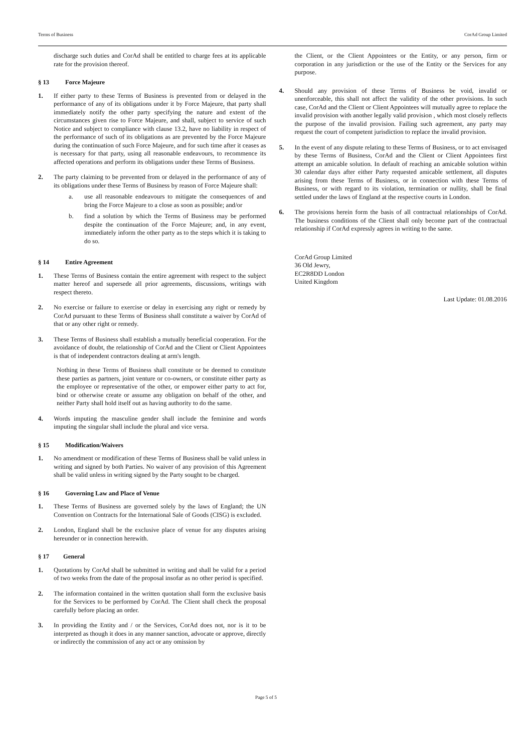Terms of Business CorAd Group Limited
discharge such duties and CorAd shall be entitled to charge fees at its applicable rate for the provision thereof.
§ 13 Force Majeure
1. If either party to these Terms of Business is prevented from or delayed in the performance of any of its obligations under it by Force Majeure, that party shall immediately notify the other party specifying the nature and extent of the circumstances given rise to Force Majeure, and shall, subject to service of such Notice and subject to compliance with clause 13.2, have no liability in respect of the performance of such of its obligations as are prevented by the Force Majeure during the continuation of such Force Majeure, and for such time after it ceases as is necessary for that party, using all reasonable endeavours, to recommence its affected operations and perform its obligations under these Terms of Business.
2. The party claiming to be prevented from or delayed in the performance of any of its obligations under these Terms of Business by reason of Force Majeure shall:
a. use all reasonable endeavours to mitigate the consequences of and bring the Force Majeure to a close as soon as possible; and/or
b. find a solution by which the Terms of Business may be performed despite the continuation of the Force Majeure; and, in any event, immediately inform the other party as to the steps which it is taking to do so.
§ 14 Entire Agreement
1. These Terms of Business contain the entire agreement with respect to the subject matter hereof and supersede all prior agreements, discussions, writings with respect thereto.
2. No exercise or failure to exercise or delay in exercising any right or remedy by CorAd pursuant to these Terms of Business shall constitute a waiver by CorAd of that or any other right or remedy.
3. These Terms of Business shall establish a mutually beneficial cooperation. For the avoidance of doubt, the relationship of CorAd and the Client or Client Appointees is that of independent contractors dealing at arm's length.
Nothing in these Terms of Business shall constitute or be deemed to constitute these parties as partners, joint venture or co-owners, or constitute either party as the employee or representative of the other, or empower either party to act for, bind or otherwise create or assume any obligation on behalf of the other, and neither Party shall hold itself out as having authority to do the same.
4. Words imputing the masculine gender shall include the feminine and words imputing the singular shall include the plural and vice versa.
§ 15 Modification/Waivers
1. No amendment or modification of these Terms of Business shall be valid unless in writing and signed by both Parties. No waiver of any provision of this Agreement shall be valid unless in writing signed by the Party sought to be charged.
§ 16 Governing Law and Place of Venue
1. These Terms of Business are governed solely by the laws of England; the UN Convention on Contracts for the International Sale of Goods (CISG) is excluded.
2. London, England shall be the exclusive place of venue for any disputes arising hereunder or in connection herewith.
§ 17 General
1. Quotations by CorAd shall be submitted in writing and shall be valid for a period of two weeks from the date of the proposal insofar as no other period is specified.
2. The information contained in the written quotation shall form the exclusive basis for the Services to be performed by CorAd. The Client shall check the proposal carefully before placing an order.
3. In providing the Entity and / or the Services, CorAd does not, nor is it to be interpreted as though it does in any manner sanction, advocate or approve, directly or indirectly the commission of any act or any omission by
the Client, or the Client Appointees or the Entity, or any person, firm or corporation in any jurisdiction or the use of the Entity or the Services for any purpose.
4. Should any provision of these Terms of Business be void, invalid or unenforceable, this shall not affect the validity of the other provisions. In such case, CorAd and the Client or Client Appointees will mutually agree to replace the invalid provision with another legally valid provision , which most closely reflects the purpose of the invalid provision. Failing such agreement, any party may request the court of competent jurisdiction to replace the invalid provision.
5. In the event of any dispute relating to these Terms of Business, or to act envisaged by these Terms of Business, CorAd and the Client or Client Appointees first attempt an amicable solution. In default of reaching an amicable solution within 30 calendar days after either Party requested amicable settlement, all disputes arising from these Terms of Business, or in connection with these Terms of Business, or with regard to its violation, termination or nullity, shall be final settled under the laws of England at the respective courts in London.
6. The provisions herein form the basis of all contractual relationships of CorAd. The business conditions of the Client shall only become part of the contractual relationship if CorAd expressly agrees in writing to the same.
CorAd Group Limited
36 Old Jewry,
EC2R8DD London
United Kingdom
Last Update: 01.08.2016
Page 5 of 5